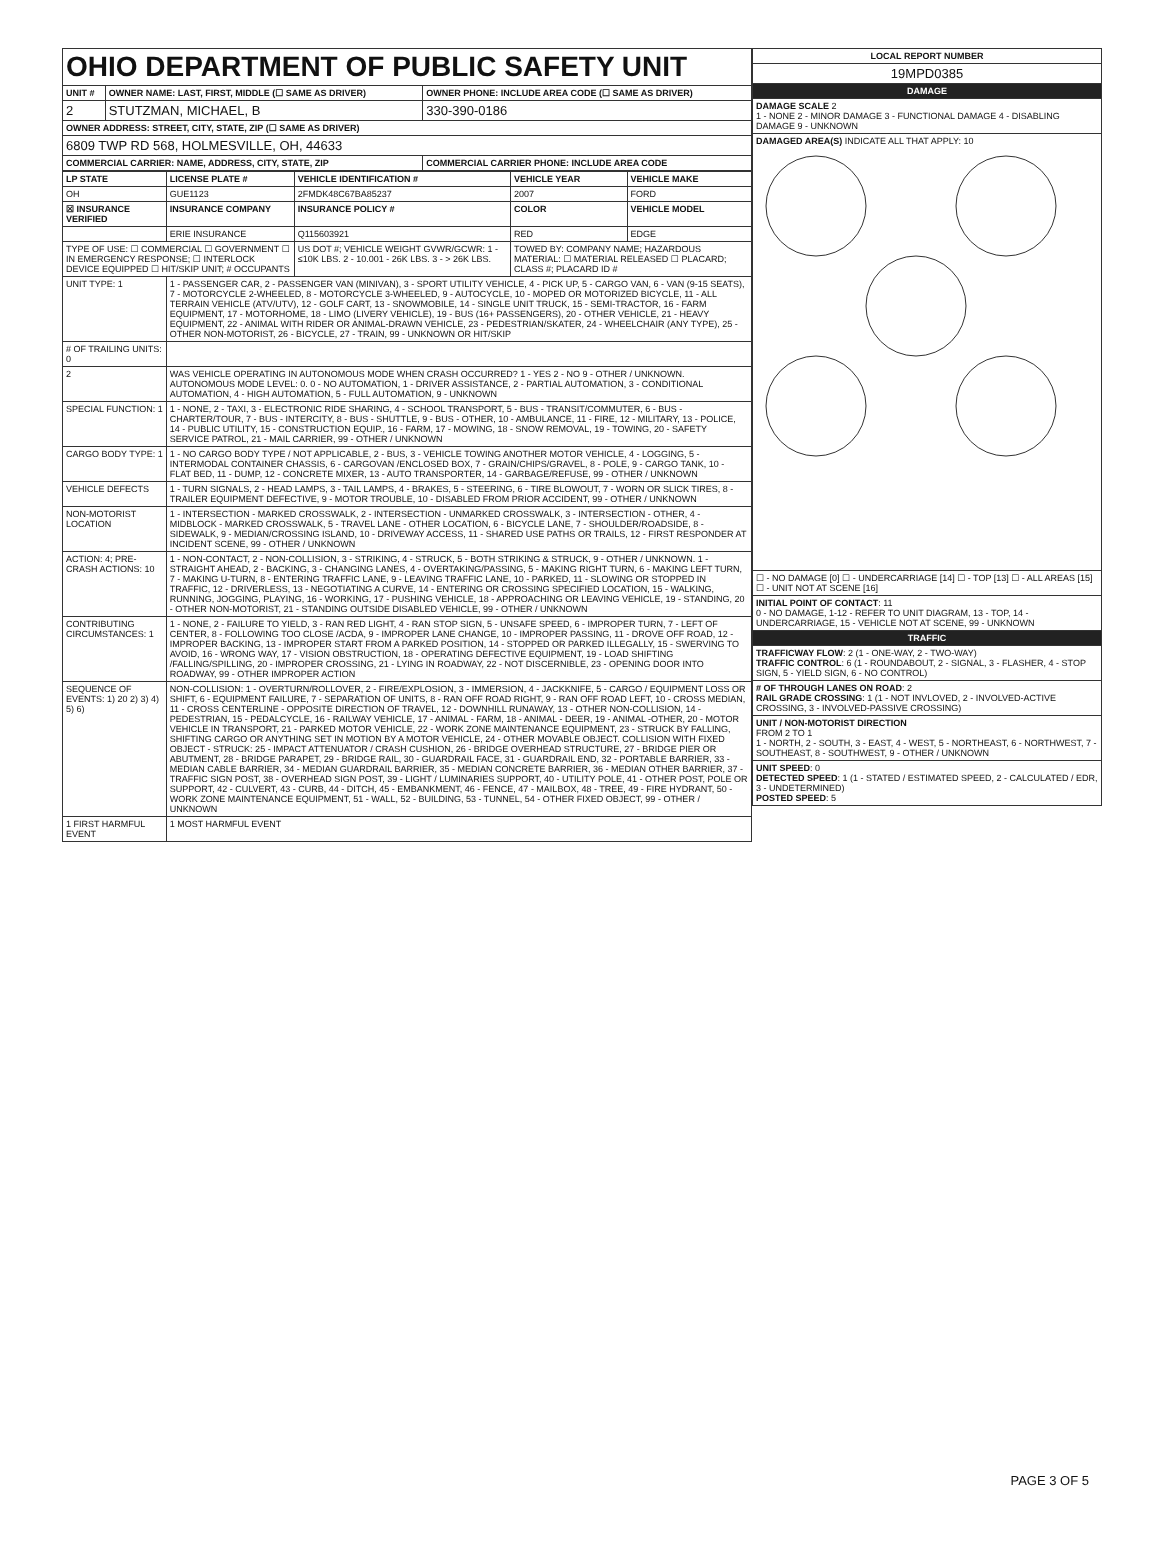| OHIO DEPARTMENT OF PUBLIC SAFETY UNIT | | |
| UNIT # | OWNER NAME: LAST, FIRST, MIDDLE (☐ SAME AS DRIVER) | OWNER PHONE: INCLUDE AREA CODE (☐ SAME AS DRIVER) |
| 2 | STUTZMAN, MICHAEL, B | 330-390-0186 |
| OWNER ADDRESS: STREET, CITY, STATE, ZIP (☐ SAME AS DRIVER) | | |
| 6809 TWP RD 568, HOLMESVILLE, OH, 44633 | | |
| COMMERCIAL CARRIER: NAME, ADDRESS, CITY, STATE, ZIP | | COMMERCIAL CARRIER PHONE: INCLUDE AREA CODE |
| LP STATE | LICENSE PLATE # | VEHICLE IDENTIFICATION # | VEHICLE YEAR | VEHICLE MAKE |
| --- | --- | --- | --- | --- |
| OH | GUE1123 | 2FMDK48C67BA85237 | 2007 | FORD |
| ☒ INSURANCE VERIFIED | INSURANCE COMPANY | INSURANCE POLICY # | COLOR | VEHICLE MODEL |
| | ERIE INSURANCE | Q115603921 | RED | EDGE |
| TYPE OF USE: ☐ COMMERCIAL ☐ GOVERNMENT ☐ IN EMERGENCY RESPONSE; ☐ INTERLOCK DEVICE EQUIPPED ☐ HIT/SKIP UNIT; # OCCUPANTS | | US DOT #; VEHICLE WEIGHT GVWR/GCWR: 1 - ≤10K LBS. 2 - 10.001 - 26K LBS. 3 - > 26K LBS. | TOWED BY: COMPANY NAME; HAZARDOUS MATERIAL: ☐ MATERIAL RELEASED ☐ PLACARD; CLASS #; PLACARD ID # | |
| UNIT TYPE: 1 | 1 - PASSENGER CAR, 2 - PASSENGER VAN (MINIVAN), 3 - SPORT UTILITY VEHICLE, 4 - PICK UP, 5 - CARGO VAN, 6 - VAN (9-15 SEATS), 7 - MOTORCYCLE 2-WHEELED, 8 - MOTORCYCLE 3-WHEELED, 9 - AUTOCYCLE, 10 - MOPED OR MOTORIZED BICYCLE, 11 - ALL TERRAIN VEHICLE (ATV/UTV), 12 - GOLF CART, 13 - SNOWMOBILE, 14 - SINGLE UNIT TRUCK, 15 - SEMI-TRACTOR, 16 - FARM EQUIPMENT, 17 - MOTORHOME, 18 - LIMO (LIVERY VEHICLE), 19 - BUS (16+ PASSENGERS), 20 - OTHER VEHICLE, 21 - HEAVY EQUIPMENT, 22 - ANIMAL WITH RIDER OR ANIMAL-DRAWN VEHICLE, 23 - PEDESTRIAN/SKATER, 24 - WHEELCHAIR (ANY TYPE), 25 - OTHER NON-MOTORIST, 26 - BICYCLE, 27 - TRAIN, 99 - UNKNOWN OR HIT/SKIP | | | |
| # OF TRAILING UNITS: 0 | | | | |
| 2 | WAS VEHICLE OPERATING IN AUTONOMOUS MODE WHEN CRASH OCCURRED? 1 - YES 2 - NO 9 - OTHER / UNKNOWN. AUTONOMOUS MODE LEVEL: 0. 0 - NO AUTOMATION, 1 - DRIVER ASSISTANCE, 2 - PARTIAL AUTOMATION, 3 - CONDITIONAL AUTOMATION, 4 - HIGH AUTOMATION, 5 - FULL AUTOMATION, 9 - UNKNOWN | | | |
| SPECIAL FUNCTION: 1 | 1 - NONE, 2 - TAXI, 3 - ELECTRONIC RIDE SHARING, 4 - SCHOOL TRANSPORT, 5 - BUS - TRANSIT/COMMUTER, 6 - BUS - CHARTER/TOUR, 7 - BUS - INTERCITY, 8 - BUS - SHUTTLE, 9 - BUS - OTHER, 10 - AMBULANCE, 11 - FIRE, 12 - MILITARY, 13 - POLICE, 14 - PUBLIC UTILITY, 15 - CONSTRUCTION EQUIP., 16 - FARM, 17 - MOWING, 18 - SNOW REMOVAL, 19 - TOWING, 20 - SAFETY SERVICE PATROL, 21 - MAIL CARRIER, 99 - OTHER / UNKNOWN | | | |
| CARGO BODY TYPE: 1 | 1 - NO CARGO BODY TYPE / NOT APPLICABLE, 2 - BUS, 3 - VEHICLE TOWING ANOTHER MOTOR VEHICLE, 4 - LOGGING, 5 - INTERMODAL CONTAINER CHASSIS, 6 - CARGOVAN /ENCLOSED BOX, 7 - GRAIN/CHIPS/GRAVEL, 8 - POLE, 9 - CARGO TANK, 10 - FLAT BED, 11 - DUMP, 12 - CONCRETE MIXER, 13 - AUTO TRANSPORTER, 14 - GARBAGE/REFUSE, 99 - OTHER / UNKNOWN | | | |
| VEHICLE DEFECTS | 1 - TURN SIGNALS, 2 - HEAD LAMPS, 3 - TAIL LAMPS, 4 - BRAKES, 5 - STEERING, 6 - TIRE BLOWOUT, 7 - WORN OR SLICK TIRES, 8 - TRAILER EQUIPMENT DEFECTIVE, 9 - MOTOR TROUBLE, 10 - DISABLED FROM PRIOR ACCIDENT, 99 - OTHER / UNKNOWN | | | |
| NON-MOTORIST LOCATION | 1 - INTERSECTION - MARKED CROSSWALK, 2 - INTERSECTION - UNMARKED CROSSWALK, 3 - INTERSECTION - OTHER, 4 - MIDBLOCK - MARKED CROSSWALK, 5 - TRAVEL LANE - OTHER LOCATION, 6 - BICYCLE LANE, 7 - SHOULDER/ROADSIDE, 8 - SIDEWALK, 9 - MEDIAN/CROSSING ISLAND, 10 - DRIVEWAY ACCESS, 11 - SHARED USE PATHS OR TRAILS, 12 - FIRST RESPONDER AT INCIDENT SCENE, 99 - OTHER / UNKNOWN | | | |
| ACTION: 4; PRE-CRASH ACTIONS: 10 | 1 - NON-CONTACT, 2 - NON-COLLISION, 3 - STRIKING, 4 - STRUCK, 5 - BOTH STRIKING & STRUCK, 9 - OTHER / UNKNOWN. 1 - STRAIGHT AHEAD, 2 - BACKING, 3 - CHANGING LANES, 4 - OVERTAKING/PASSING, 5 - MAKING RIGHT TURN, 6 - MAKING LEFT TURN, 7 - MAKING U-TURN, 8 - ENTERING TRAFFIC LANE, 9 - LEAVING TRAFFIC LANE, 10 - PARKED, 11 - SLOWING OR STOPPED IN TRAFFIC, 12 - DRIVERLESS, 13 - NEGOTIATING A CURVE, 14 - ENTERING OR CROSSING SPECIFIED LOCATION, 15 - WALKING, RUNNING, JOGGING, PLAYING, 16 - WORKING, 17 - PUSHING VEHICLE, 18 - APPROACHING OR LEAVING VEHICLE, 19 - STANDING, 20 - OTHER NON-MOTORIST, 21 - STANDING OUTSIDE DISABLED VEHICLE, 99 - OTHER / UNKNOWN | | | |
| CONTRIBUTING CIRCUMSTANCES: 1 | 1 - NONE, 2 - FAILURE TO YIELD, 3 - RAN RED LIGHT, 4 - RAN STOP SIGN, 5 - UNSAFE SPEED, 6 - IMPROPER TURN, 7 - LEFT OF CENTER, 8 - FOLLOWING TOO CLOSE /ACDA, 9 - IMPROPER LANE CHANGE, 10 - IMPROPER PASSING, 11 - DROVE OFF ROAD, 12 - IMPROPER BACKING, 13 - IMPROPER START FROM A PARKED POSITION, 14 - STOPPED OR PARKED ILLEGALLY, 15 - SWERVING TO AVOID, 16 - WRONG WAY, 17 - VISION OBSTRUCTION, 18 - OPERATING DEFECTIVE EQUIPMENT, 19 - LOAD SHIFTING /FALLING/SPILLING, 20 - IMPROPER CROSSING, 21 - LYING IN ROADWAY, 22 - NOT DISCERNIBLE, 23 - OPENING DOOR INTO ROADWAY, 99 - OTHER IMPROPER ACTION | | | |
| SEQUENCE OF EVENTS: 1) 20 2) 3) 4) 5) 6) | NON-COLLISION: 1 - OVERTURN/ROLLOVER, 2 - FIRE/EXPLOSION, 3 - IMMERSION, 4 - JACKKNIFE, 5 - CARGO / EQUIPMENT LOSS OR SHIFT, 6 - EQUIPMENT FAILURE, 7 - SEPARATION OF UNITS, 8 - RAN OFF ROAD RIGHT, 9 - RAN OFF ROAD LEFT, 10 - CROSS MEDIAN, 11 - CROSS CENTERLINE - OPPOSITE DIRECTION OF TRAVEL, 12 - DOWNHILL RUNAWAY, 13 - OTHER NON-COLLISION, 14 - PEDESTRIAN, 15 - PEDALCYCLE, 16 - RAILWAY VEHICLE, 17 - ANIMAL - FARM, 18 - ANIMAL - DEER, 19 - ANIMAL -OTHER, 20 - MOTOR VEHICLE IN TRANSPORT, 21 - PARKED MOTOR VEHICLE, 22 - WORK ZONE MAINTENANCE EQUIPMENT, 23 - STRUCK BY FALLING, SHIFTING CARGO OR ANYTHING SET IN MOTION BY A MOTOR VEHICLE, 24 - OTHER MOVABLE OBJECT. COLLISION WITH FIXED OBJECT - STRUCK: 25 - IMPACT ATTENUATOR / CRASH CUSHION, 26 - BRIDGE OVERHEAD STRUCTURE, 27 - BRIDGE PIER OR ABUTMENT, 28 - BRIDGE PARAPET, 29 - BRIDGE RAIL, 30 - GUARDRAIL FACE, 31 - GUARDRAIL END, 32 - PORTABLE BARRIER, 33 - MEDIAN CABLE BARRIER, 34 - MEDIAN GUARDRAIL BARRIER, 35 - MEDIAN CONCRETE BARRIER, 36 - MEDIAN OTHER BARRIER, 37 - TRAFFIC SIGN POST, 38 - OVERHEAD SIGN POST, 39 - LIGHT / LUMINARIES SUPPORT, 40 - UTILITY POLE, 41 - OTHER POST, POLE OR SUPPORT, 42 - CULVERT, 43 - CURB, 44 - DITCH, 45 - EMBANKMENT, 46 - FENCE, 47 - MAILBOX, 48 - TREE, 49 - FIRE HYDRANT, 50 - WORK ZONE MAINTENANCE EQUIPMENT, 51 - WALL, 52 - BUILDING, 53 - TUNNEL, 54 - OTHER FIXED OBJECT, 99 - OTHER / UNKNOWN | | | |
| 1 FIRST HARMFUL EVENT | 1 MOST HARMFUL EVENT | | | |
| LOCAL REPORT NUMBER |
| --- |
| 19MPD0385 |
| DAMAGE |
| DAMAGE SCALE 2 1 - NONE 2 - MINOR DAMAGE 3 - FUNCTIONAL DAMAGE 4 - DISABLING DAMAGE 9 - UNKNOWN |
| DAMAGED AREA(S) INDICATE ALL THAT APPLY: 10 |
| ☐ - NO DAMAGE [0] ☐ - UNDERCARRIAGE [14] ☐ - TOP [13] ☐ - ALL AREAS [15] ☐ - UNIT NOT AT SCENE [16] |
| INITIAL POINT OF CONTACT : 11 0 - NO DAMAGE, 1-12 - REFER TO UNIT DIAGRAM, 13 - TOP, 14 - UNDERCARRIAGE, 15 - VEHICLE NOT AT SCENE, 99 - UNKNOWN |
| TRAFFIC |
| TRAFFICWAY FLOW : 2 (1 - ONE-WAY, 2 - TWO-WAY) TRAFFIC CONTROL : 6 (1 - ROUNDABOUT, 2 - SIGNAL, 3 - FLASHER, 4 - STOP SIGN, 5 - YIELD SIGN, 6 - NO CONTROL) |
| # OF THROUGH LANES ON ROAD : 2 RAIL GRADE CROSSING : 1 (1 - NOT INVLOVED, 2 - INVOLVED-ACTIVE CROSSING, 3 - INVOLVED-PASSIVE CROSSING) |
| UNIT / NON-MOTORIST DIRECTION FROM 2 TO 1 1 - NORTH, 2 - SOUTH, 3 - EAST, 4 - WEST, 5 - NORTHEAST, 6 - NORTHWEST, 7 - SOUTHEAST, 8 - SOUTHWEST, 9 - OTHER / UNKNOWN |
| UNIT SPEED : 0 DETECTED SPEED : 1 (1 - STATED / ESTIMATED SPEED, 2 - CALCULATED / EDR, 3 - UNDETERMINED) POSTED SPEED : 5 |
PAGE 3 OF 5